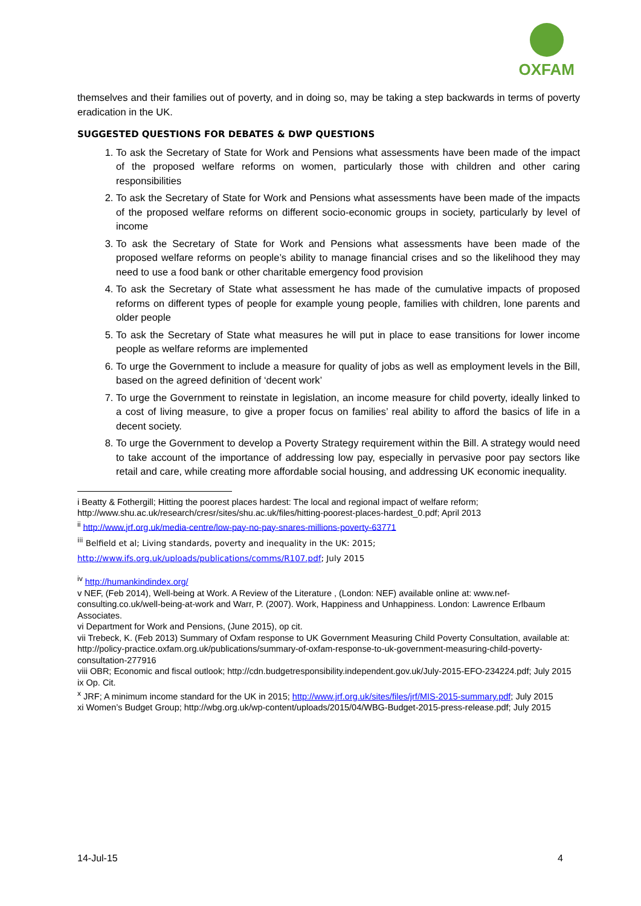OXFAM
themselves and their families out of poverty, and in doing so, may be taking a step backwards in terms of poverty eradication in the UK.
SUGGESTED QUESTIONS FOR DEBATES & DWP QUESTIONS
1. To ask the Secretary of State for Work and Pensions what assessments have been made of the impact of the proposed welfare reforms on women, particularly those with children and other caring responsibilities
2. To ask the Secretary of State for Work and Pensions what assessments have been made of the impacts of the proposed welfare reforms on different socio-economic groups in society, particularly by level of income
3. To ask the Secretary of State for Work and Pensions what assessments have been made of the proposed welfare reforms on people’s ability to manage financial crises and so the likelihood they may need to use a food bank or other charitable emergency food provision
4. To ask the Secretary of State what assessment he has made of the cumulative impacts of proposed reforms on different types of people for example young people, families with children, lone parents and older people
5. To ask the Secretary of State what measures he will put in place to ease transitions for lower income people as welfare reforms are implemented
6. To urge the Government to include a measure for quality of jobs as well as employment levels in the Bill, based on the agreed definition of ‘decent work’
7. To urge the Government to reinstate in legislation, an income measure for child poverty, ideally linked to a cost of living measure, to give a proper focus on families’ real ability to afford the basics of life in a decent society.
8. To urge the Government to develop a Poverty Strategy requirement within the Bill. A strategy would need to take account of the importance of addressing low pay, especially in pervasive poor pay sectors like retail and care, while creating more affordable social housing, and addressing UK economic inequality.
i Beatty & Fothergill; Hitting the poorest places hardest: The local and regional impact of welfare reform; http://www.shu.ac.uk/research/cresr/sites/shu.ac.uk/files/hitting-poorest-places-hardest_0.pdf; April 2013
<sup>ii</sup> http://www.jrf.org.uk/media-centre/low-pay-no-pay-snares-millions-poverty-63771
<sup>iii</sup> Belfield et al; Living standards, poverty and inequality in the UK: 2015;
http://www.ifs.org.uk/uploads/publications/comms/R107.pdf; July 2015
<sup>iv</sup> http://humankindindex.org/
v NEF, (Feb 2014), Well-being at Work. A Review of the Literature , (London: NEF) available online at: www.nef-consulting.co.uk/well-being-at-work and Warr, P. (2007). Work, Happiness and Unhappiness. London: Lawrence Erlbaum Associates.
vi Department for Work and Pensions, (June 2015), op cit.
vii Trebeck, K. (Feb 2013) Summary of Oxfam response to UK Government Measuring Child Poverty Consultation, available at: http://policy-practice.oxfam.org.uk/publications/summary-of-oxfam-response-to-uk-government-measuring-child-poverty-consultation-277916
viii OBR; Economic and fiscal outlook; http://cdn.budgetresponsibility.independent.gov.uk/July-2015-EFO-234224.pdf; July 2015
ix Op. Cit.
<sup>x</sup> JRF; A minimum income standard for the UK in 2015; http://www.jrf.org.uk/sites/files/jrf/MIS-2015-summary.pdf; July 2015
xi Women’s Budget Group; http://wbg.org.uk/wp-content/uploads/2015/04/WBG-Budget-2015-press-release.pdf; July 2015
14-Jul-15 4